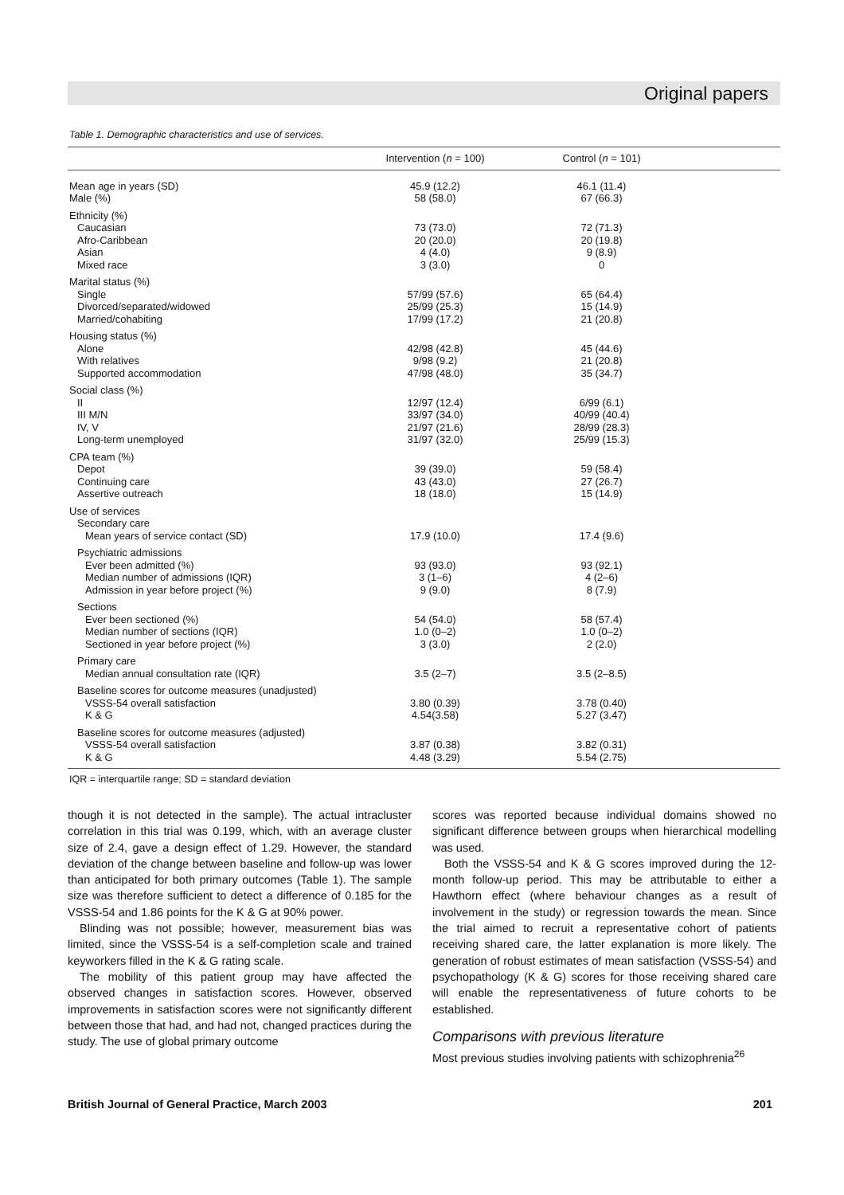Original papers
Table 1. Demographic characteristics and use of services.
| | Intervention ( n = 100) | Control ( n = 101) | |
| --- | --- | --- | --- |
| Mean age in years (SD) | 45.9 (12.2) | 46.1 (11.4) | |
| Male (%) | 58 (58.0) | 67 (66.3) | |
| Ethnicity (%) | | | |
| Caucasian | 73 (73.0) | 72 (71.3) | |
| Afro-Caribbean | 20 (20.0) | 20 (19.8) | |
| Asian | 4 (4.0) | 9 (8.9) | |
| Mixed race | 3 (3.0) | 0 | |
| Marital status (%) | | | |
| Single | 57/99 (57.6) | 65 (64.4) | |
| Divorced/separated/widowed | 25/99 (25.3) | 15 (14.9) | |
| Married/cohabiting | 17/99 (17.2) | 21 (20.8) | |
| Housing status (%) | | | |
| Alone | 42/98 (42.8) | 45 (44.6) | |
| With relatives | 9/98 (9.2) | 21 (20.8) | |
| Supported accommodation | 47/98 (48.0) | 35 (34.7) | |
| Social class (%) | | | |
| II | 12/97 (12.4) | 6/99 (6.1) | |
| III M/N | 33/97 (34.0) | 40/99 (40.4) | |
| IV, V | 21/97 (21.6) | 28/99 (28.3) | |
| Long-term unemployed | 31/97 (32.0) | 25/99 (15.3) | |
| CPA team (%) | | | |
| Depot | 39 (39.0) | 59 (58.4) | |
| Continuing care | 43 (43.0) | 27 (26.7) | |
| Assertive outreach | 18 (18.0) | 15 (14.9) | |
| Use of services | | | |
| Secondary care | | | |
| Mean years of service contact (SD) | 17.9 (10.0) | 17.4 (9.6) | |
| Psychiatric admissions | | | |
| Ever been admitted (%) | 93 (93.0) | 93 (92.1) | |
| Median number of admissions (IQR) | 3 (1–6) | 4 (2–6) | |
| Admission in year before project (%) | 9 (9.0) | 8 (7.9) | |
| Sections | | | |
| Ever been sectioned (%) | 54 (54.0) | 58 (57.4) | |
| Median number of sections (IQR) | 1.0 (0–2) | 1.0 (0–2) | |
| Sectioned in year before project (%) | 3 (3.0) | 2 (2.0) | |
| Primary care | | | |
| Median annual consultation rate (IQR) | 3.5 (2–7) | 3.5 (2–8.5) | |
| Baseline scores for outcome measures (unadjusted) | | | |
| VSSS-54 overall satisfaction | 3.80 (0.39) | 3.78 (0.40) | |
| K & G | 4.54(3.58) | 5.27 (3.47) | |
| Baseline scores for outcome measures (adjusted) | | | |
| VSSS-54 overall satisfaction | 3.87 (0.38) | 3.82 (0.31) | |
| K & G | 4.48 (3.29) | 5.54 (2.75) | |
IQR = interquartile range; SD = standard deviation
though it is not detected in the sample). The actual intracluster correlation in this trial was 0.199, which, with an average cluster size of 2.4, gave a design effect of 1.29. However, the standard deviation of the change between baseline and follow-up was lower than anticipated for both primary outcomes (Table 1). The sample size was therefore sufficient to detect a difference of 0.185 for the VSSS-54 and 1.86 points for the K & G at 90% power.
Blinding was not possible; however, measurement bias was limited, since the VSSS-54 is a self-completion scale and trained keyworkers filled in the K & G rating scale.
The mobility of this patient group may have affected the observed changes in satisfaction scores. However, observed improvements in satisfaction scores were not significantly different between those that had, and had not, changed practices during the study. The use of global primary outcome
scores was reported because individual domains showed no significant difference between groups when hierarchical modelling was used.
Both the VSSS-54 and K & G scores improved during the 12-month follow-up period. This may be attributable to either a Hawthorn effect (where behaviour changes as a result of involvement in the study) or regression towards the mean. Since the trial aimed to recruit a representative cohort of patients receiving shared care, the latter explanation is more likely. The generation of robust estimates of mean satisfaction (VSSS-54) and psychopathology (K & G) scores for those receiving shared care will enable the representativeness of future cohorts to be established.
Comparisons with previous literature
Most previous studies involving patients with schizophrenia<sup>26</sup>
British Journal of General Practice, March 2003 201